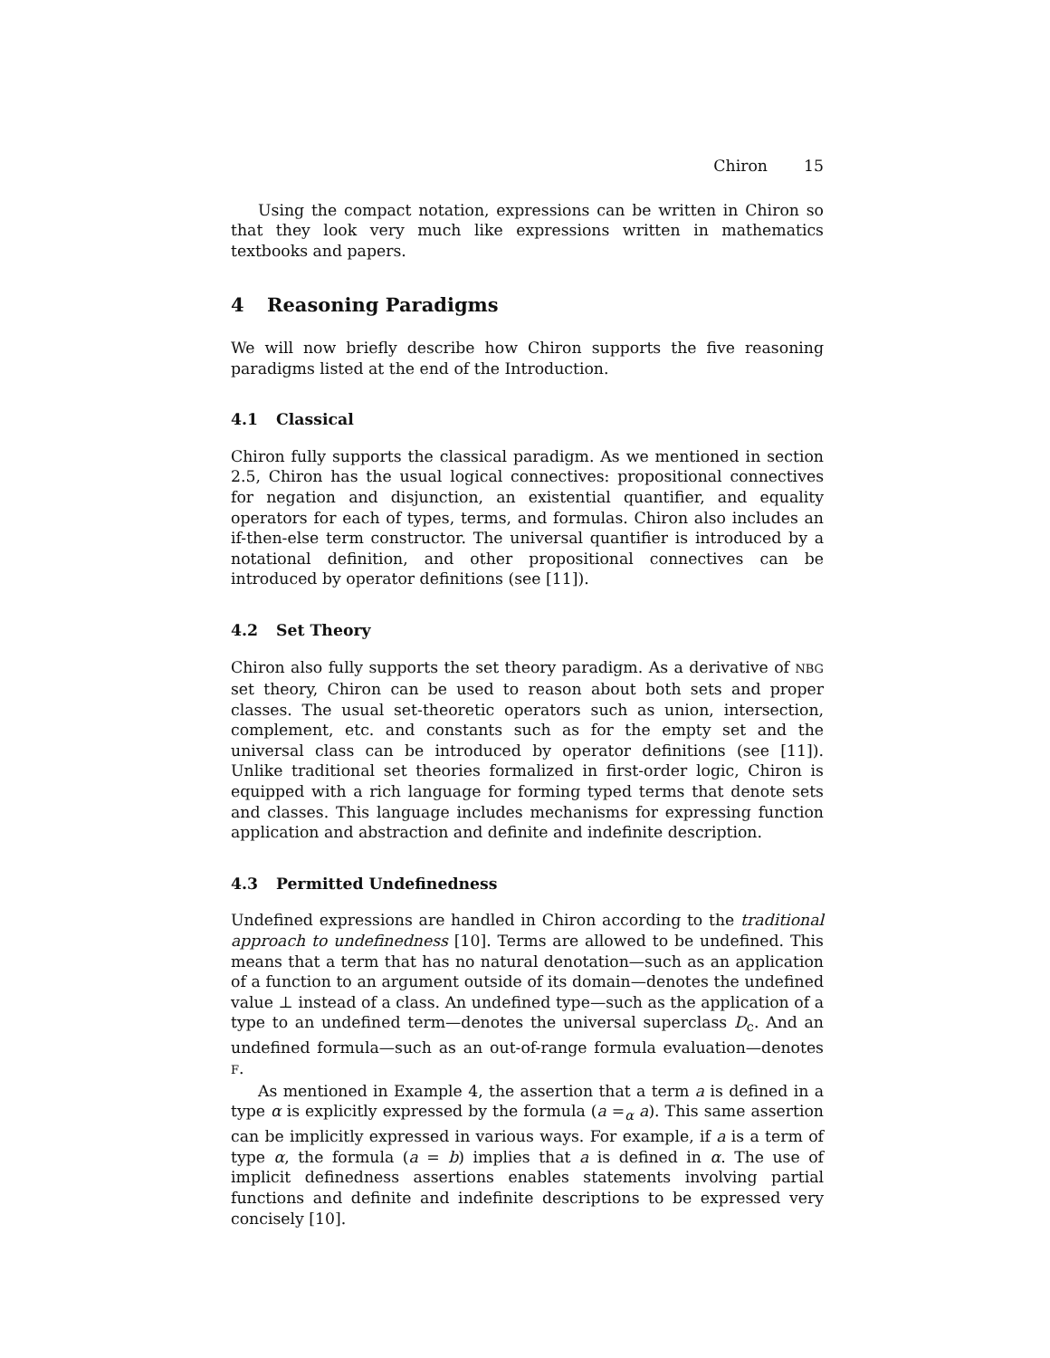Chiron 15
Using the compact notation, expressions can be written in Chiron so that they look very much like expressions written in mathematics textbooks and papers.
4 Reasoning Paradigms
We will now briefly describe how Chiron supports the five reasoning paradigms listed at the end of the Introduction.
4.1 Classical
Chiron fully supports the classical paradigm. As we mentioned in section 2.5, Chiron has the usual logical connectives: propositional connectives for negation and disjunction, an existential quantifier, and equality operators for each of types, terms, and formulas. Chiron also includes an if-then-else term constructor. The universal quantifier is introduced by a notational definition, and other propositional connectives can be introduced by operator definitions (see [11]).
4.2 Set Theory
Chiron also fully supports the set theory paradigm. As a derivative of NBG set theory, Chiron can be used to reason about both sets and proper classes. The usual set-theoretic operators such as union, intersection, complement, etc. and constants such as for the empty set and the universal class can be introduced by operator definitions (see [11]). Unlike traditional set theories formalized in first-order logic, Chiron is equipped with a rich language for forming typed terms that denote sets and classes. This language includes mechanisms for expressing function application and abstraction and definite and indefinite description.
4.3 Permitted Undefinedness
Undefined expressions are handled in Chiron according to the traditional approach to undefinedness [10]. Terms are allowed to be undefined. This means that a term that has no natural denotation—such as an application of a function to an argument outside of its domain—denotes the undefined value ⊥ instead of a class. An undefined type—such as the application of a type to an undefined term—denotes the universal superclass D<sub>c</sub>. And an undefined formula—such as an out-of-range formula evaluation—denotes F.
As mentioned in Example 4, the assertion that a term a is defined in a type α is explicitly expressed by the formula (a =<sub>α</sub> a). This same assertion can be implicitly expressed in various ways. For example, if a is a term of type α, the formula (a = b) implies that a is defined in α. The use of implicit definedness assertions enables statements involving partial functions and definite and indefinite descriptions to be expressed very concisely [10].